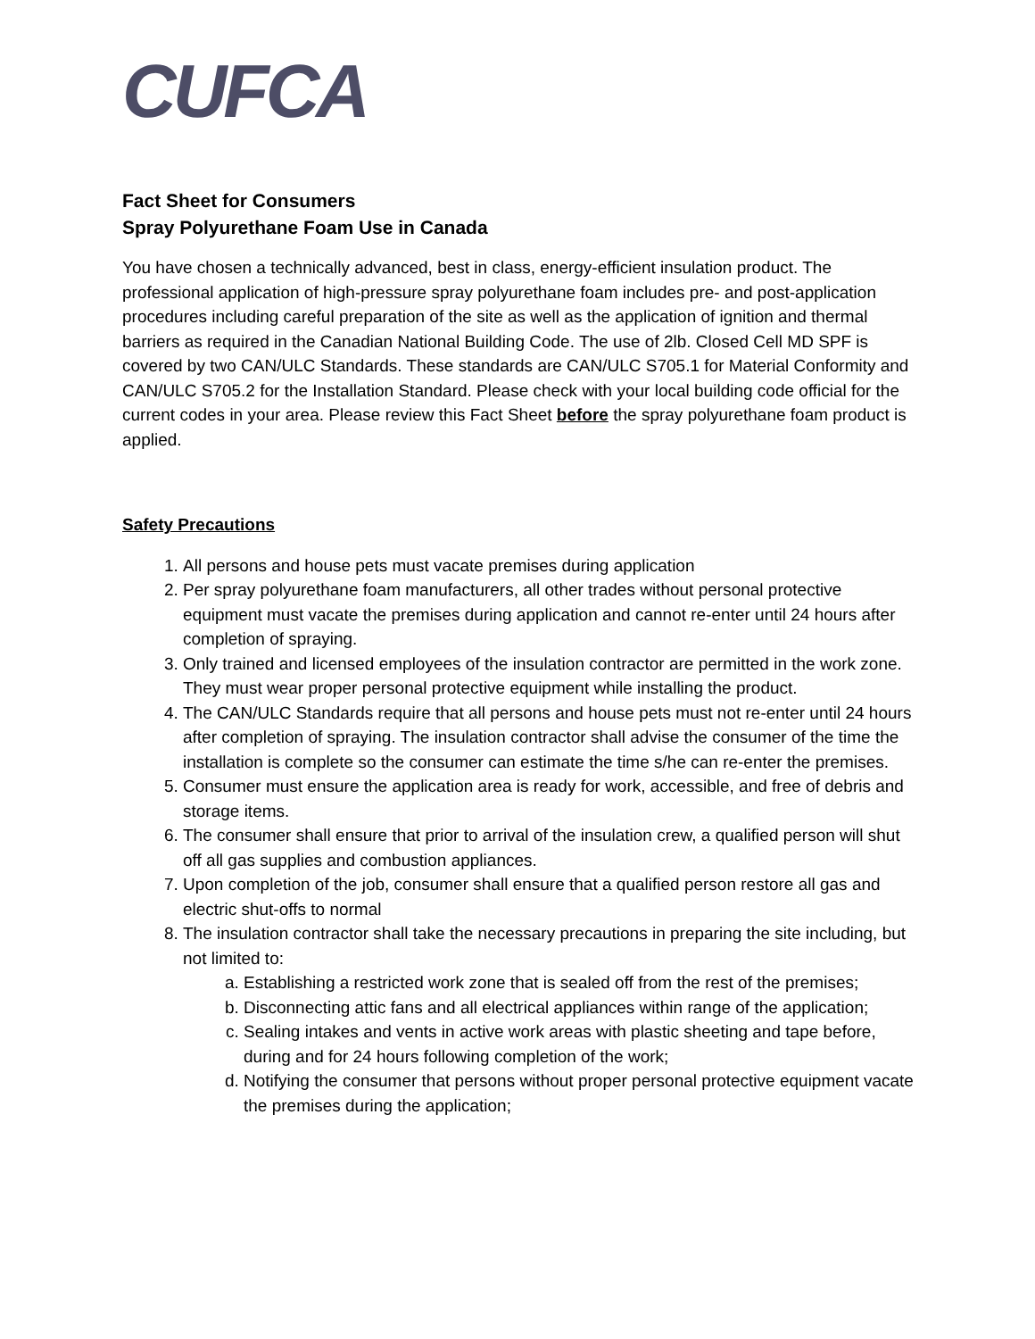CUFCA
Fact Sheet for Consumers
Spray Polyurethane Foam Use in Canada
You have chosen a technically advanced, best in class, energy-efficient insulation product. The professional application of high-pressure spray polyurethane foam includes pre- and post-application procedures including careful preparation of the site as well as the application of ignition and thermal barriers as required in the Canadian National Building Code. The use of 2lb. Closed Cell MD SPF is covered by two CAN/ULC Standards. These standards are CAN/ULC S705.1 for Material Conformity and CAN/ULC S705.2 for the Installation Standard. Please check with your local building code official for the current codes in your area. Please review this Fact Sheet before the spray polyurethane foam product is applied.
Safety Precautions
1. All persons and house pets must vacate premises during application
2. Per spray polyurethane foam manufacturers, all other trades without personal protective equipment must vacate the premises during application and cannot re-enter until 24 hours after completion of spraying.
3. Only trained and licensed employees of the insulation contractor are permitted in the work zone. They must wear proper personal protective equipment while installing the product.
4. The CAN/ULC Standards require that all persons and house pets must not re-enter until 24 hours after completion of spraying. The insulation contractor shall advise the consumer of the time the installation is complete so the consumer can estimate the time s/he can re-enter the premises.
5. Consumer must ensure the application area is ready for work, accessible, and free of debris and storage items.
6. The consumer shall ensure that prior to arrival of the insulation crew, a qualified person will shut off all gas supplies and combustion appliances.
7. Upon completion of the job, consumer shall ensure that a qualified person restore all gas and electric shut-offs to normal
8. The insulation contractor shall take the necessary precautions in preparing the site including, but not limited to:
a. Establishing a restricted work zone that is sealed off from the rest of the premises;
b. Disconnecting attic fans and all electrical appliances within range of the application;
c. Sealing intakes and vents in active work areas with plastic sheeting and tape before, during and for 24 hours following completion of the work;
d. Notifying the consumer that persons without proper personal protective equipment vacate the premises during the application;